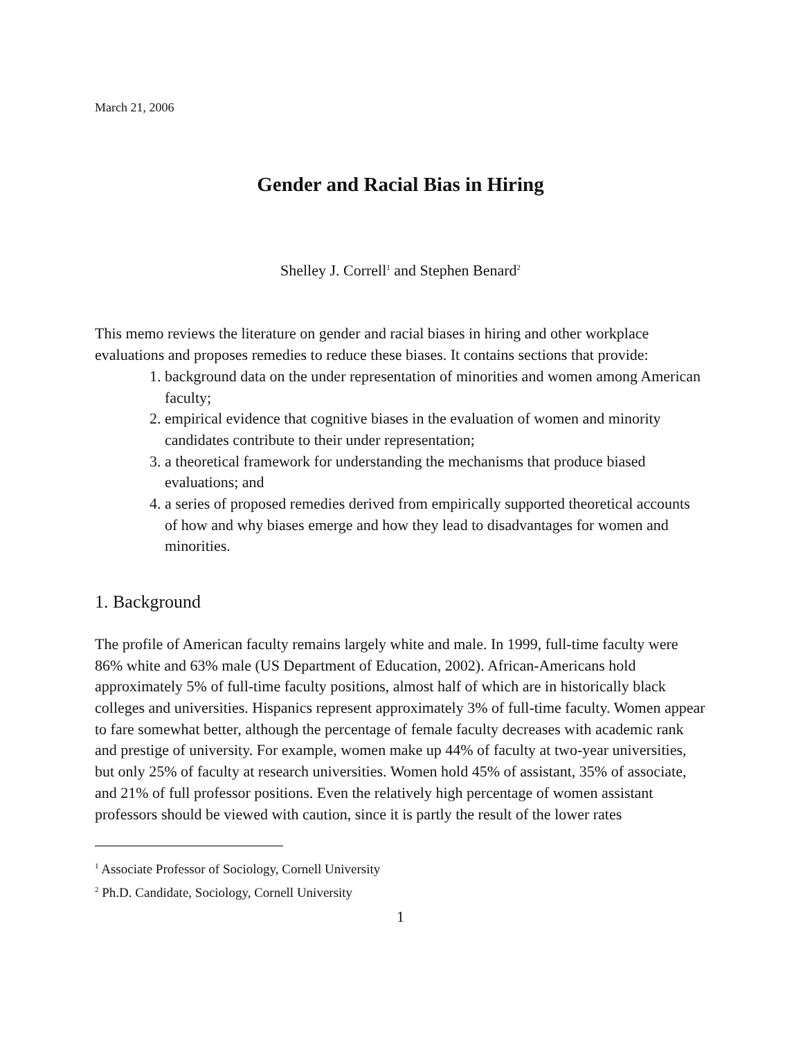March 21, 2006
Gender and Racial Bias in Hiring
Shelley J. Correll<sup>1</sup> and Stephen Benard<sup>2</sup>
This memo reviews the literature on gender and racial biases in hiring and other workplace evaluations and proposes remedies to reduce these biases. It contains sections that provide:
1. background data on the under representation of minorities and women among American faculty;
2. empirical evidence that cognitive biases in the evaluation of women and minority candidates contribute to their under representation;
3. a theoretical framework for understanding the mechanisms that produce biased evaluations; and
4. a series of proposed remedies derived from empirically supported theoretical accounts of how and why biases emerge and how they lead to disadvantages for women and minorities.
1. Background
The profile of American faculty remains largely white and male. In 1999, full-time faculty were 86% white and 63% male (US Department of Education, 2002). African-Americans hold approximately 5% of full-time faculty positions, almost half of which are in historically black colleges and universities. Hispanics represent approximately 3% of full-time faculty. Women appear to fare somewhat better, although the percentage of female faculty decreases with academic rank and prestige of university. For example, women make up 44% of faculty at two-year universities, but only 25% of faculty at research universities. Women hold 45% of assistant, 35% of associate, and 21% of full professor positions. Even the relatively high percentage of women assistant professors should be viewed with caution, since it is partly the result of the lower rates
<sup>1</sup> Associate Professor of Sociology, Cornell University
<sup>2</sup> Ph.D. Candidate, Sociology, Cornell University
1